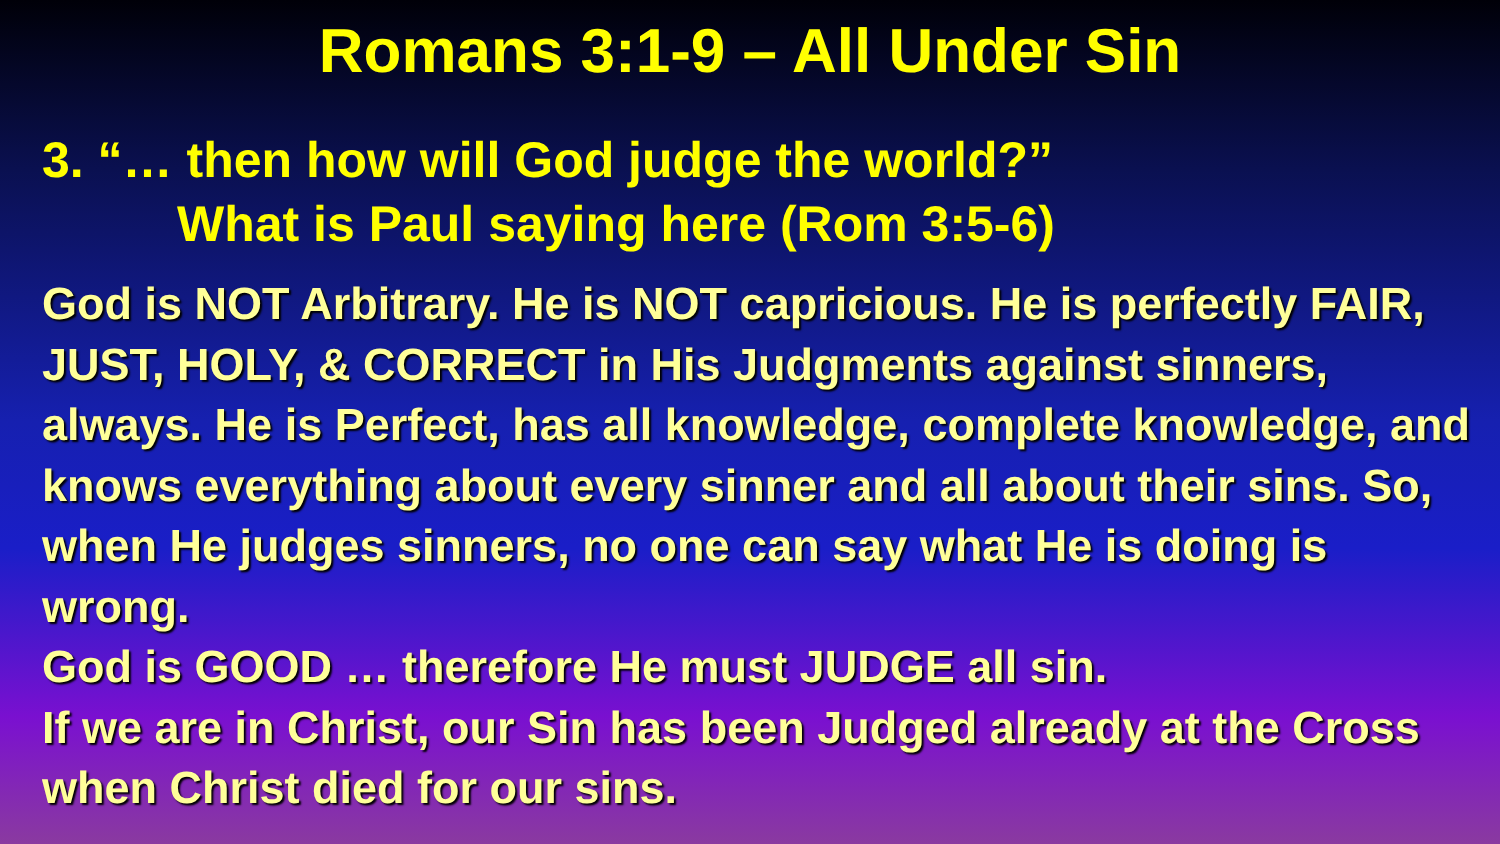Romans 3:1-9 – All Under Sin
3. “… then how will God judge the world?”
What is Paul saying here (Rom 3:5-6)
God is NOT Arbitrary. He is NOT capricious. He is perfectly FAIR, JUST, HOLY, & CORRECT in His Judgments against sinners, always. He is Perfect, has all knowledge, complete knowledge, and knows everything about every sinner and all about their sins. So, when He judges sinners, no one can say what He is doing is wrong.
God is GOOD … therefore He must JUDGE all sin.
If we are in Christ, our Sin has been Judged already at the Cross when Christ died for our sins.